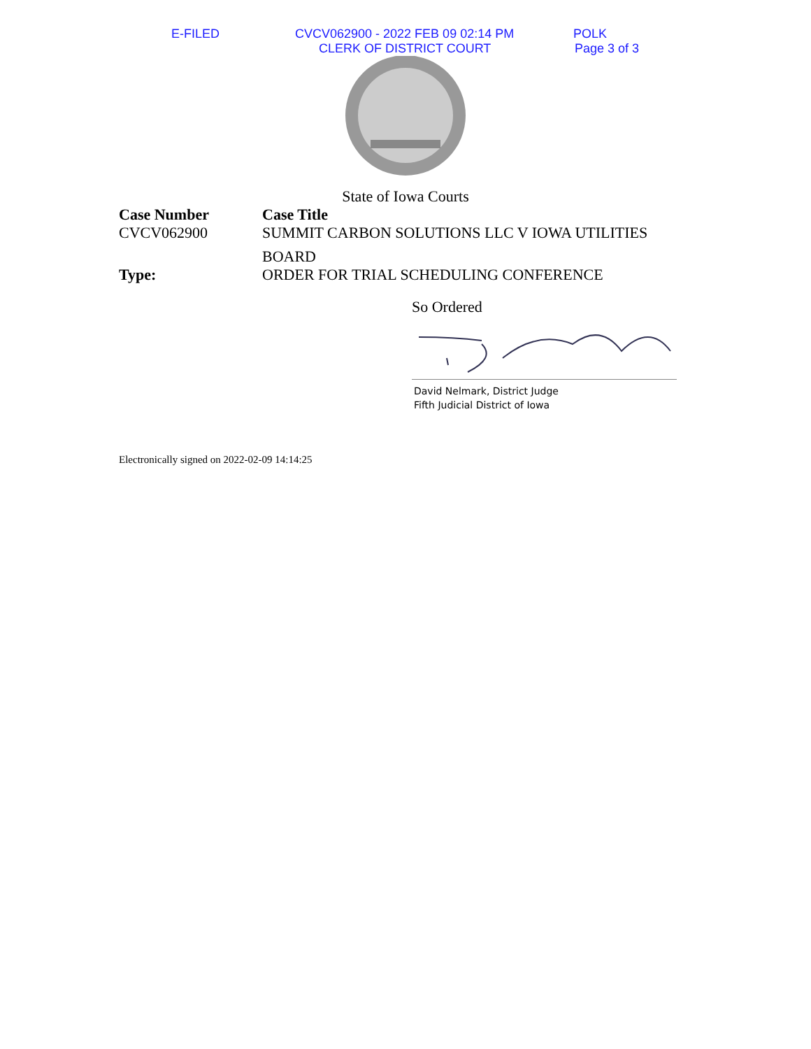E-FILED
CVCV062900 - 2022 FEB 09 02:14 PM
POLK
CLERK OF DISTRICT COURT Page 3 of 3
State of Iowa Courts
Case Number
CVCV062900
Case Title
SUMMIT CARBON SOLUTIONS LLC V IOWA UTILITIES
BOARD
Type: ORDER FOR TRIAL SCHEDULING CONFERENCE
So Ordered
David Nelmark, District Judge
Fifth Judicial District of Iowa
Electronically signed on 2022-02-09 14:14:25